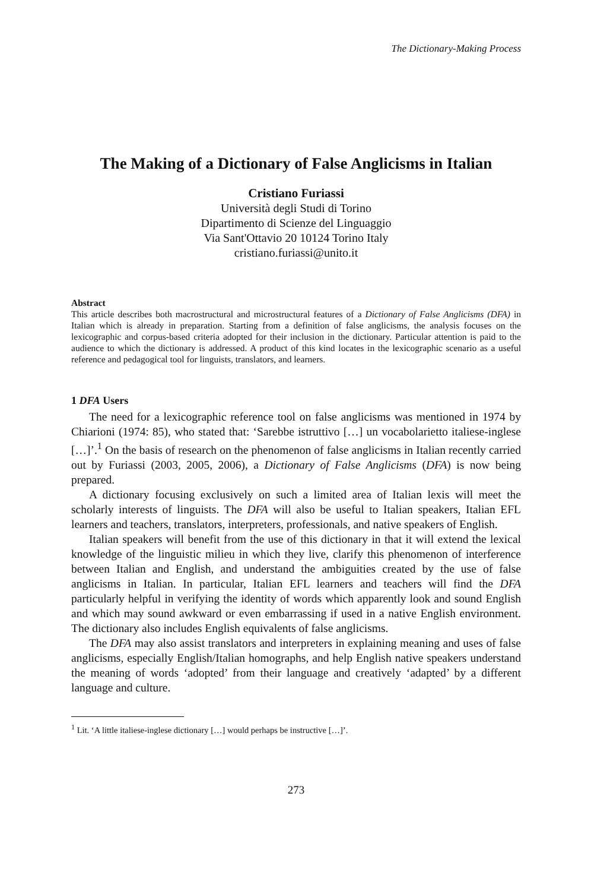The Dictionary-Making Process
The Making of a Dictionary of False Anglicisms in Italian
Cristiano Furiassi
Università degli Studi di Torino
Dipartimento di Scienze del Linguaggio
Via Sant'Ottavio 20 10124 Torino Italy
cristiano.furiassi@unito.it
Abstract
This article describes both macrostructural and microstructural features of a Dictionary of False Anglicisms (DFA) in Italian which is already in preparation. Starting from a definition of false anglicisms, the analysis focuses on the lexicographic and corpus-based criteria adopted for their inclusion in the dictionary. Particular attention is paid to the audience to which the dictionary is addressed. A product of this kind locates in the lexicographic scenario as a useful reference and pedagogical tool for linguists, translators, and learners.
1 DFA Users
The need for a lexicographic reference tool on false anglicisms was mentioned in 1974 by Chiarioni (1974: 85), who stated that: ‘Sarebbe istruttivo […] un vocabolarietto italiese-inglese […]’.<sup>1</sup> On the basis of research on the phenomenon of false anglicisms in Italian recently carried out by Furiassi (2003, 2005, 2006), a Dictionary of False Anglicisms (DFA) is now being prepared.
A dictionary focusing exclusively on such a limited area of Italian lexis will meet the scholarly interests of linguists. The DFA will also be useful to Italian speakers, Italian EFL learners and teachers, translators, interpreters, professionals, and native speakers of English.
Italian speakers will benefit from the use of this dictionary in that it will extend the lexical knowledge of the linguistic milieu in which they live, clarify this phenomenon of interference between Italian and English, and understand the ambiguities created by the use of false anglicisms in Italian. In particular, Italian EFL learners and teachers will find the DFA particularly helpful in verifying the identity of words which apparently look and sound English and which may sound awkward or even embarrassing if used in a native English environment. The dictionary also includes English equivalents of false anglicisms.
The DFA may also assist translators and interpreters in explaining meaning and uses of false anglicisms, especially English/Italian homographs, and help English native speakers understand the meaning of words ‘adopted’ from their language and creatively ‘adapted’ by a different language and culture.
<sup>1</sup> Lit. ‘A little italiese-inglese dictionary […] would perhaps be instructive […]’.
273